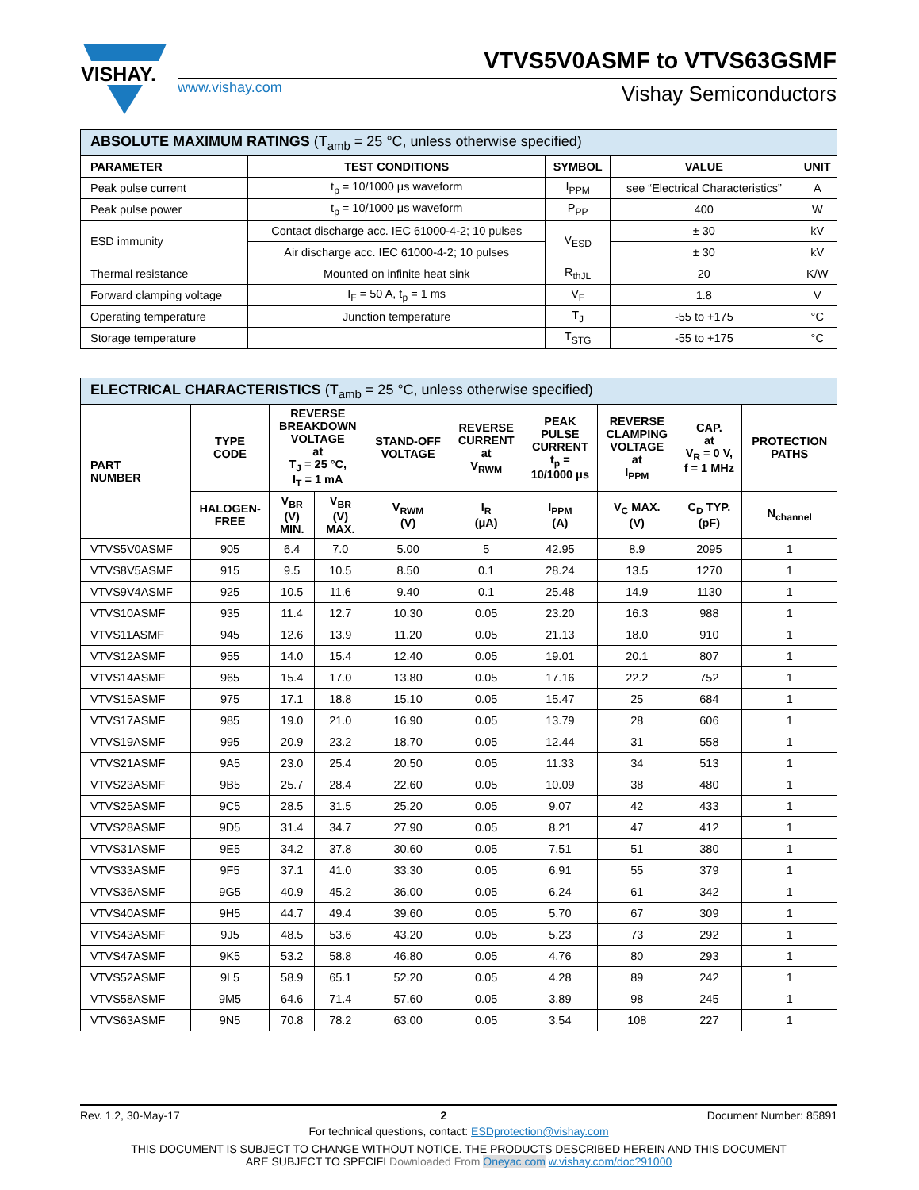VISHAY.
VTVS5V0ASMF to VTVS63GSMF
www.vishay.com Vishay Semiconductors
| ABSOLUTE MAXIMUM RATINGS (T<sub>amb</sub> = 25 °C, unless otherwise specified) | | | | |
| --- | --- | --- | --- | --- |
| PARAMETER | TEST CONDITIONS | SYMBOL | VALUE | UNIT |
| Peak pulse current | t<sub>p</sub> = 10/1000 μs waveform | I<sub>PPM</sub> | see “Electrical Characteristics” | A |
| Peak pulse power | t<sub>p</sub> = 10/1000 μs waveform | P<sub>PP</sub> | 400 | W |
| ESD immunity | Contact discharge acc. IEC 61000-4-2; 10 pulses | V<sub>ESD</sub> | ± 30 | kV |
| | Air discharge acc. IEC 61000-4-2; 10 pulses | | ± 30 | kV |
| Thermal resistance | Mounted on infinite heat sink | R<sub>thJL</sub> | 20 | K/W |
| Forward clamping voltage | I<sub>F</sub> = 50 A, t<sub>p</sub> = 1 ms | V<sub>F</sub> | 1.8 | V |
| Operating temperature | Junction temperature | T<sub>J</sub> | -55 to +175 | °C |
| Storage temperature | | T<sub>STG</sub> | -55 to +175 | °C |
| ELECTRICAL CHARACTERISTICS (T<sub>amb</sub> = 25 °C, unless otherwise specified) | | | | | | | | | |
| --- | --- | --- | --- | --- | --- | --- | --- | --- | --- |
| PART NUMBER | TYPE CODE | REVERSE BREAKDOWN VOLTAGE at T<sub>J</sub> = 25 °C, I<sub>T</sub> = 1 mA | | STAND-OFF VOLTAGE | REVERSE CURRENT at V<sub>RWM</sub> | PEAK PULSE CURRENT t<sub>p</sub> = 10/1000 μs | REVERSE CLAMPING VOLTAGE at I<sub>PPM</sub> | CAP. at V<sub>R</sub> = 0 V, f = 1 MHz | PROTECTION PATHS |
| | HALOGEN- FREE | V<sub>BR</sub> (V) MIN. | V<sub>BR</sub> (V) MAX. | V<sub>RWM</sub> (V) | I<sub>R</sub> (μA) | I<sub>PPM</sub> (A) | V<sub>C</sub> MAX. (V) | C<sub>D</sub> TYP. (pF) | N<sub>channel</sub> |
| VTVS5V0ASMF | 905 | 6.4 | 7.0 | 5.00 | 5 | 42.95 | 8.9 | 2095 | 1 |
| VTVS8V5ASMF | 915 | 9.5 | 10.5 | 8.50 | 0.1 | 28.24 | 13.5 | 1270 | 1 |
| VTVS9V4ASMF | 925 | 10.5 | 11.6 | 9.40 | 0.1 | 25.48 | 14.9 | 1130 | 1 |
| VTVS10ASMF | 935 | 11.4 | 12.7 | 10.30 | 0.05 | 23.20 | 16.3 | 988 | 1 |
| VTVS11ASMF | 945 | 12.6 | 13.9 | 11.20 | 0.05 | 21.13 | 18.0 | 910 | 1 |
| VTVS12ASMF | 955 | 14.0 | 15.4 | 12.40 | 0.05 | 19.01 | 20.1 | 807 | 1 |
| VTVS14ASMF | 965 | 15.4 | 17.0 | 13.80 | 0.05 | 17.16 | 22.2 | 752 | 1 |
| VTVS15ASMF | 975 | 17.1 | 18.8 | 15.10 | 0.05 | 15.47 | 25 | 684 | 1 |
| VTVS17ASMF | 985 | 19.0 | 21.0 | 16.90 | 0.05 | 13.79 | 28 | 606 | 1 |
| VTVS19ASMF | 995 | 20.9 | 23.2 | 18.70 | 0.05 | 12.44 | 31 | 558 | 1 |
| VTVS21ASMF | 9A5 | 23.0 | 25.4 | 20.50 | 0.05 | 11.33 | 34 | 513 | 1 |
| VTVS23ASMF | 9B5 | 25.7 | 28.4 | 22.60 | 0.05 | 10.09 | 38 | 480 | 1 |
| VTVS25ASMF | 9C5 | 28.5 | 31.5 | 25.20 | 0.05 | 9.07 | 42 | 433 | 1 |
| VTVS28ASMF | 9D5 | 31.4 | 34.7 | 27.90 | 0.05 | 8.21 | 47 | 412 | 1 |
| VTVS31ASMF | 9E5 | 34.2 | 37.8 | 30.60 | 0.05 | 7.51 | 51 | 380 | 1 |
| VTVS33ASMF | 9F5 | 37.1 | 41.0 | 33.30 | 0.05 | 6.91 | 55 | 379 | 1 |
| VTVS36ASMF | 9G5 | 40.9 | 45.2 | 36.00 | 0.05 | 6.24 | 61 | 342 | 1 |
| VTVS40ASMF | 9H5 | 44.7 | 49.4 | 39.60 | 0.05 | 5.70 | 67 | 309 | 1 |
| VTVS43ASMF | 9J5 | 48.5 | 53.6 | 43.20 | 0.05 | 5.23 | 73 | 292 | 1 |
| VTVS47ASMF | 9K5 | 53.2 | 58.8 | 46.80 | 0.05 | 4.76 | 80 | 293 | 1 |
| VTVS52ASMF | 9L5 | 58.9 | 65.1 | 52.20 | 0.05 | 4.28 | 89 | 242 | 1 |
| VTVS58ASMF | 9M5 | 64.6 | 71.4 | 57.60 | 0.05 | 3.89 | 98 | 245 | 1 |
| VTVS63ASMF | 9N5 | 70.8 | 78.2 | 63.00 | 0.05 | 3.54 | 108 | 227 | 1 |
Rev. 1.2, 30-May-17 2 Document Number: 85891
For technical questions, contact: ESDprotection@vishay.com
THIS DOCUMENT IS SUBJECT TO CHANGE WITHOUT NOTICE. THE PRODUCTS DESCRIBED HEREIN AND THIS DOCUMENT
ARE SUBJECT TO SPECIFI Downloaded From Oneyac.com w.vishay.com/doc?91000